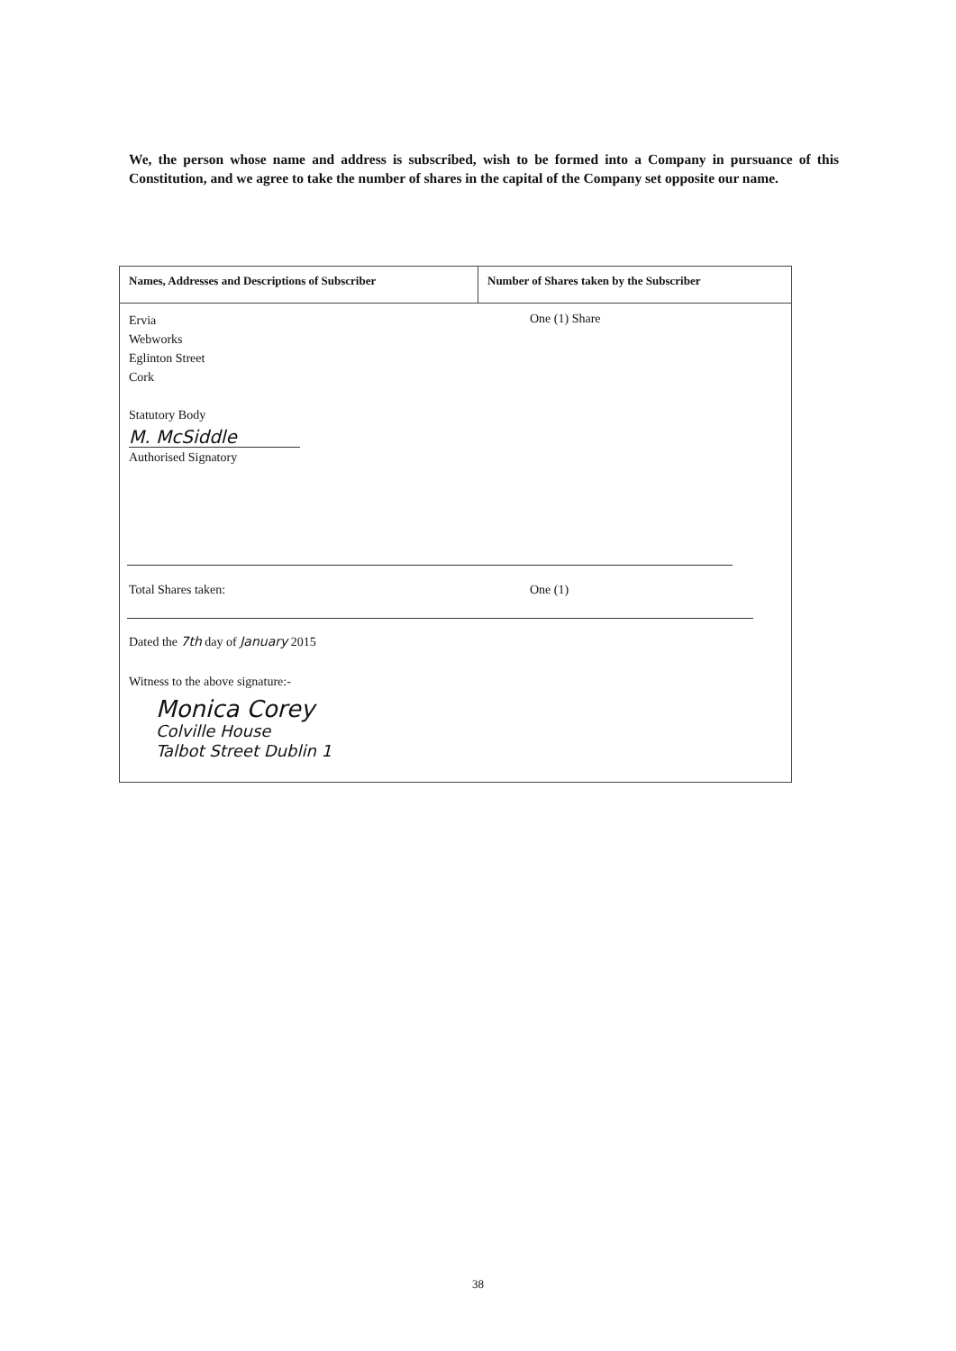We, the person whose name and address is subscribed, wish to be formed into a Company in pursuance of this Constitution, and we agree to take the number of shares in the capital of the Company set opposite our name.
Names, Addresses and Descriptions of Subscriber Number of Shares taken by the Subscriber
Ervia
Webworks
Eglinton Street
Cork
Statutory Body
M. McSiddle
Authorised Signatory
One (1) Share
Total Shares taken: One (1)
Dated the 7th day of January 2015
Witness to the above signature:-
Monica Corey
Colville House
Talbot Street Dublin 1
38